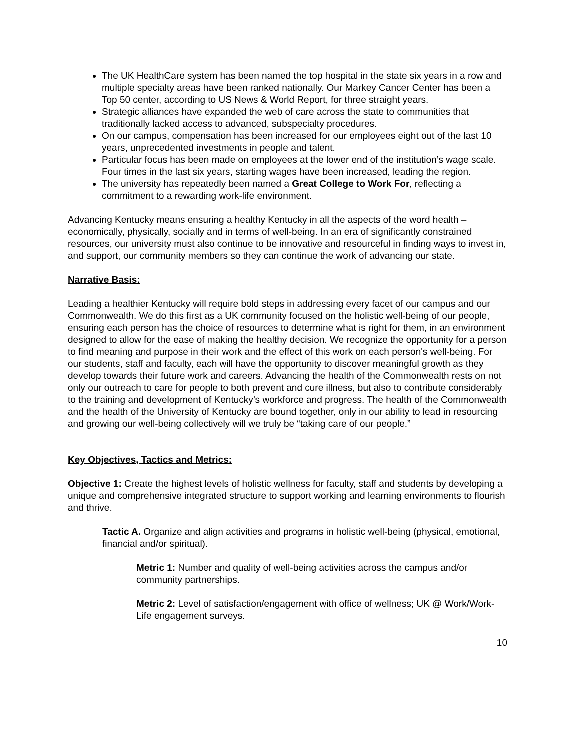The UK HealthCare system has been named the top hospital in the state six years in a row and multiple specialty areas have been ranked nationally. Our Markey Cancer Center has been a Top 50 center, according to US News & World Report, for three straight years.
Strategic alliances have expanded the web of care across the state to communities that traditionally lacked access to advanced, subspecialty procedures.
On our campus, compensation has been increased for our employees eight out of the last 10 years, unprecedented investments in people and talent.
Particular focus has been made on employees at the lower end of the institution’s wage scale. Four times in the last six years, starting wages have been increased, leading the region.
The university has repeatedly been named a Great College to Work For, reflecting a commitment to a rewarding work-life environment.
Advancing Kentucky means ensuring a healthy Kentucky in all the aspects of the word health – economically, physically, socially and in terms of well-being. In an era of significantly constrained resources, our university must also continue to be innovative and resourceful in finding ways to invest in, and support, our community members so they can continue the work of advancing our state.
Narrative Basis:
Leading a healthier Kentucky will require bold steps in addressing every facet of our campus and our Commonwealth. We do this first as a UK community focused on the holistic well-being of our people, ensuring each person has the choice of resources to determine what is right for them, in an environment designed to allow for the ease of making the healthy decision. We recognize the opportunity for a person to find meaning and purpose in their work and the effect of this work on each person's well-being. For our students, staff and faculty, each will have the opportunity to discover meaningful growth as they develop towards their future work and careers. Advancing the health of the Commonwealth rests on not only our outreach to care for people to both prevent and cure illness, but also to contribute considerably to the training and development of Kentucky’s workforce and progress. The health of the Commonwealth and the health of the University of Kentucky are bound together, only in our ability to lead in resourcing and growing our well-being collectively will we truly be “taking care of our people.”
Key Objectives, Tactics and Metrics:
Objective 1: Create the highest levels of holistic wellness for faculty, staff and students by developing a unique and comprehensive integrated structure to support working and learning environments to flourish and thrive.
Tactic A. Organize and align activities and programs in holistic well-being (physical, emotional, financial and/or spiritual).
Metric 1: Number and quality of well-being activities across the campus and/or community partnerships.
Metric 2: Level of satisfaction/engagement with office of wellness; UK @ Work/Work-Life engagement surveys.
10